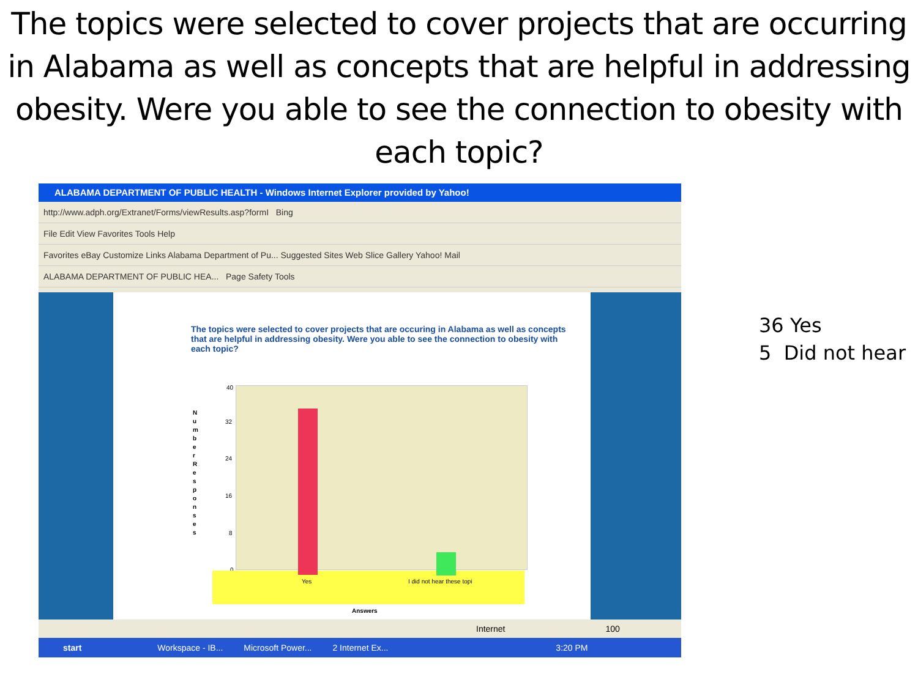The topics were selected to cover projects that are occurring in Alabama as well as concepts that are helpful in addressing obesity. Were you able to see the connection to obesity with each topic?
ALABAMA DEPARTMENT OF PUBLIC HEALTH - Windows Internet Explorer provided by Yahoo!
http://www.adph.org/Extranet/Forms/viewResults.asp?formI Bing
File Edit View Favorites Tools Help
Favorites eBay Customize Links Alabama Department of Pu... Suggested Sites Web Slice Gallery Yahoo! Mail
ALABAMA DEPARTMENT OF PUBLIC HEA... Page Safety Tools
The topics were selected to cover projects that are occuring in Alabama as well as concepts that are helpful in addressing obesity. Were you able to see the connection to obesity with each topic?
N u m b e r R e s p o n s e s
40
32
24
16
8
0
Yes I did not hear these topi
Answers
Internet 100
start Workspace - IB... Microsoft Power... 2 Internet Ex... 3:20 PM
36 Yes
5 Did not hear